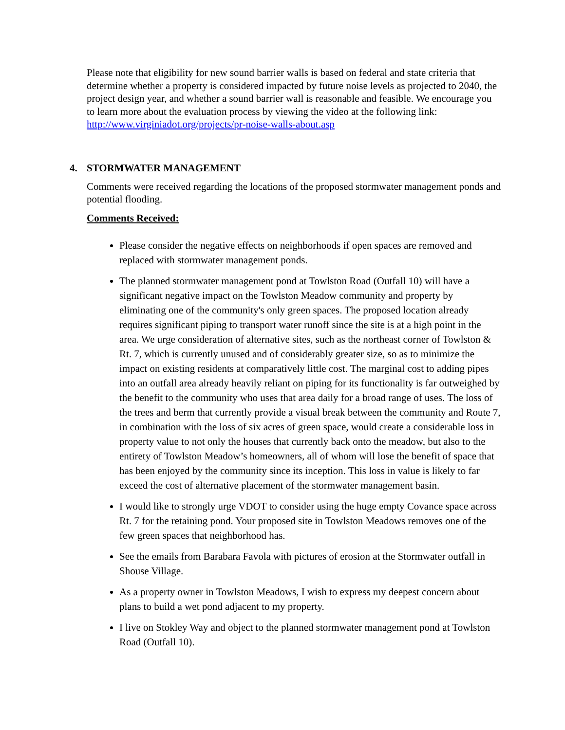Please note that eligibility for new sound barrier walls is based on federal and state criteria that determine whether a property is considered impacted by future noise levels as projected to 2040, the project design year, and whether a sound barrier wall is reasonable and feasible. We encourage you to learn more about the evaluation process by viewing the video at the following link: http://www.virginiadot.org/projects/pr-noise-walls-about.asp
4. STORMWATER MANAGEMENT
Comments were received regarding the locations of the proposed stormwater management ponds and potential flooding.
Comments Received:
Please consider the negative effects on neighborhoods if open spaces are removed and replaced with stormwater management ponds.
The planned stormwater management pond at Towlston Road (Outfall 10) will have a significant negative impact on the Towlston Meadow community and property by eliminating one of the community's only green spaces. The proposed location already requires significant piping to transport water runoff since the site is at a high point in the area. We urge consideration of alternative sites, such as the northeast corner of Towlston & Rt. 7, which is currently unused and of considerably greater size, so as to minimize the impact on existing residents at comparatively little cost. The marginal cost to adding pipes into an outfall area already heavily reliant on piping for its functionality is far outweighed by the benefit to the community who uses that area daily for a broad range of uses. The loss of the trees and berm that currently provide a visual break between the community and Route 7, in combination with the loss of six acres of green space, would create a considerable loss in property value to not only the houses that currently back onto the meadow, but also to the entirety of Towlston Meadow’s homeowners, all of whom will lose the benefit of space that has been enjoyed by the community since its inception. This loss in value is likely to far exceed the cost of alternative placement of the stormwater management basin.
I would like to strongly urge VDOT to consider using the huge empty Covance space across Rt. 7 for the retaining pond. Your proposed site in Towlston Meadows removes one of the few green spaces that neighborhood has.
See the emails from Barabara Favola with pictures of erosion at the Stormwater outfall in Shouse Village.
As a property owner in Towlston Meadows, I wish to express my deepest concern about plans to build a wet pond adjacent to my property.
I live on Stokley Way and object to the planned stormwater management pond at Towlston Road (Outfall 10).